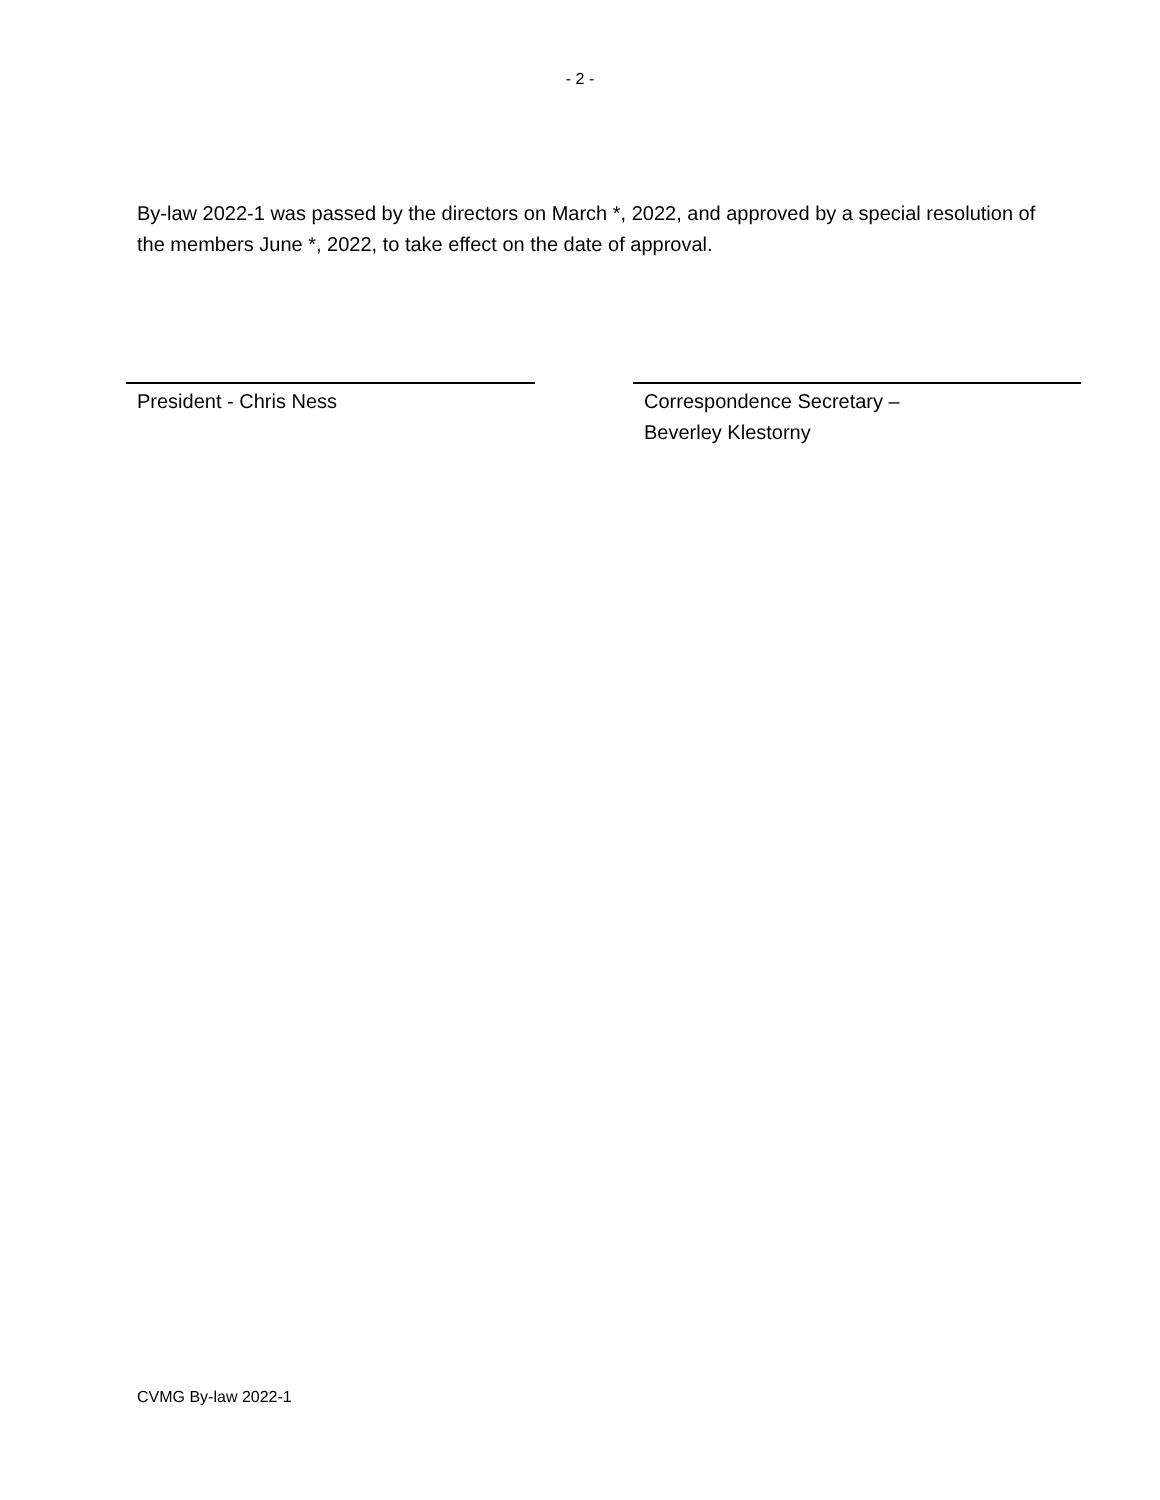- 2 -
By-law 2022-1 was passed by the directors on March *, 2022, and approved by a special resolution of the members June *, 2022, to take effect on the date of approval.
President - Chris Ness Correspondence Secretary –
Beverley Klestorny
CVMG By-law 2022-1